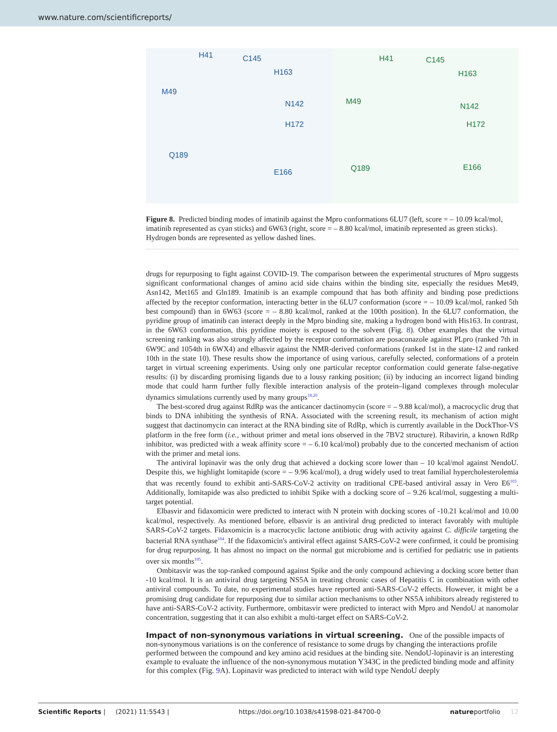www.nature.com/scientificreports/
H41 C145
H163
M49
N142
H172
Q189
E166
H41 C145
H163
M49
N142
H172
Q189 E166
Figure 8. Predicted binding modes of imatinib against the Mpro conformations 6LU7 (left, score = – 10.09 kcal/mol, imatinib represented as cyan sticks) and 6W63 (right, score = – 8.80 kcal/mol, imatinib represented as green sticks). Hydrogen bonds are represented as yellow dashed lines.
drugs for repurposing to fight against COVID-19. The comparison between the experimental structures of Mpro suggests significant conformational changes of amino acid side chains within the binding site, especially the residues Met49, Asn142, Met165 and Gln189. Imatinib is an example compound that has both affinity and binding pose predictions affected by the receptor conformation, interacting better in the 6LU7 conformation (score = – 10.09 kcal/mol, ranked 5th best compound) than in 6W63 (score = – 8.80 kcal/mol, ranked at the 100th position). In the 6LU7 conformation, the pyridine group of imatinib can interact deeply in the Mpro binding site, making a hydrogen bond with His163. In contrast, in the 6W63 conformation, this pyridine moiety is exposed to the solvent (Fig. 8). Other examples that the virtual screening ranking was also strongly affected by the receptor conformation are posaconazole against PLpro (ranked 7th in 6W9C and 1054th in 6WX4) and elbasvir against the NMR-derived conformations (ranked 1st in the state-12 and ranked 10th in the state 10). These results show the importance of using various, carefully selected, conformations of a protein target in virtual screening experiments. Using only one particular receptor conformation could generate false-negative results: (i) by discarding promising ligands due to a lousy ranking position; (ii) by inducing an incorrect ligand binding mode that could harm further fully flexible interaction analysis of the protein–ligand complexes through molecular dynamics simulations currently used by many groups<sup>18,20</sup>.
The best-scored drug against RdRp was the anticancer dactinomycin (score = – 9.88 kcal/mol), a macrocyclic drug that binds to DNA inhibiting the synthesis of RNA. Associated with the screening result, its mechanism of action might suggest that dactinomycin can interact at the RNA binding site of RdRp, which is currently available in the DockThor-VS platform in the free form (i.e., without primer and metal ions observed in the 7BV2 structure). Ribavirin, a known RdRp inhibitor, was predicted with a weak affinity score = – 6.10 kcal/mol) probably due to the concerted mechanism of action with the primer and metal ions.
The antiviral lopinavir was the only drug that achieved a docking score lower than – 10 kcal/mol against NendoU. Despite this, we highlight lomitapide (score = – 9.96 kcal/mol), a drug widely used to treat familial hypercholesterolemia that was recently found to exhibit anti-SARS-CoV-2 activity on traditional CPE-based antiviral assay in Vero E6<sup>103</sup>. Additionally, lomitapide was also predicted to inhibit Spike with a docking score of – 9.26 kcal/mol, suggesting a multi-target potential.
Elbasvir and fidaxomicin were predicted to interact with N protein with docking scores of -10.21 kcal/mol and 10.00 kcal/mol, respectively. As mentioned before, elbasvir is an antiviral drug predicted to interact favorably with multiple SARS-CoV-2 targets. Fidaxomicin is a macrocyclic lactone antibiotic drug with activity against C. difficile targeting the bacterial RNA synthase<sup>104</sup>. If the fidaxomicin's antiviral effect against SARS-CoV-2 were confirmed, it could be promising for drug repurposing. It has almost no impact on the normal gut microbiome and is certified for pediatric use in patients over six months<sup>105</sup>.
Ombitasvir was the top-ranked compound against Spike and the only compound achieving a docking score better than -10 kcal/mol. It is an antiviral drug targeting NS5A in treating chronic cases of Hepatitis C in combination with other antiviral compounds. To date, no experimental studies have reported anti-SARS-CoV-2 effects. However, it might be a promising drug candidate for repurposing due to similar action mechanisms to other NS5A inhibitors already registered to have anti-SARS-CoV-2 activity. Furthermore, ombitasvir were predicted to interact with Mpro and NendoU at nanomolar concentration, suggesting that it can also exhibit a multi-target effect on SARS-CoV-2.
Impact of non-synonymous variations in virtual screening.
One of the possible impacts of non-synonymous variations is on the conference of resistance to some drugs by changing the interactions profile performed between the compound and key amino acid residues at the binding site. NendoU-lopinavir is an interesting example to evaluate the influence of the non-synonymous mutation Y343C in the predicted binding mode and affinity for this complex (Fig. 9 A). Lopinavir was predicted to interact with wild type NendoU deeply
Scientific Reports | (2021) 11:5543 | https://doi.org/10.1038/s41598-021-84700-0 natureportfolio 12